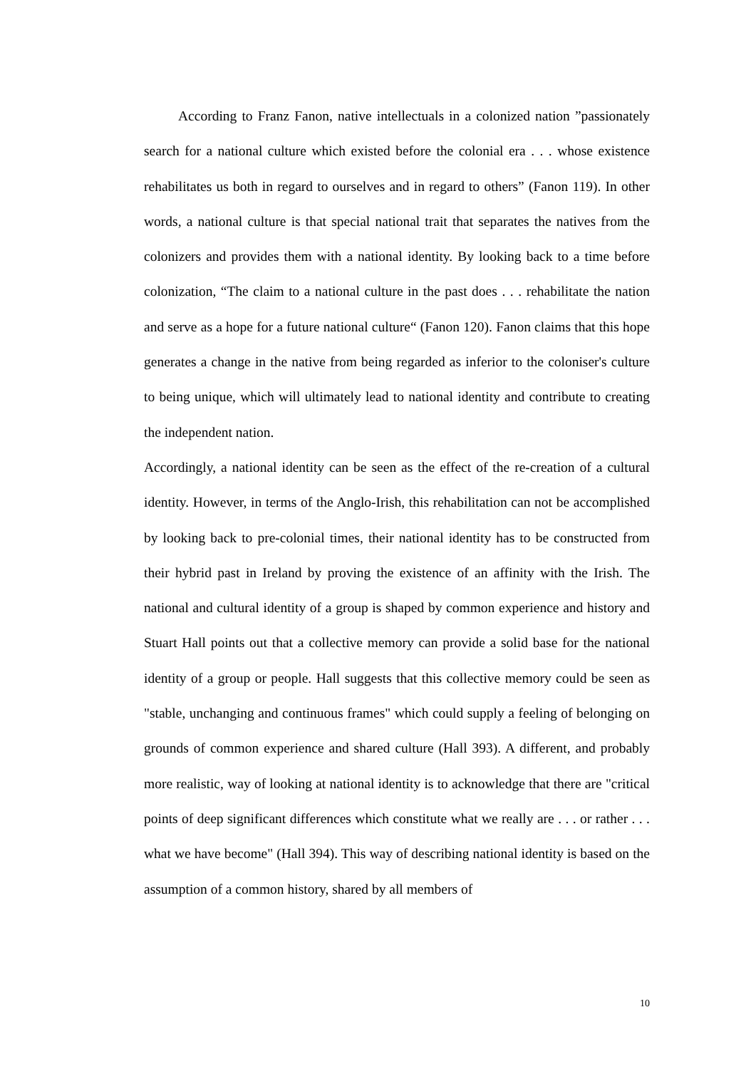According to Franz Fanon, native intellectuals in a colonized nation ”passionately search for a national culture which existed before the colonial era . . . whose existence rehabilitates us both in regard to ourselves and in regard to others” (Fanon 119). In other words, a national culture is that special national trait that separates the natives from the colonizers and provides them with a national identity. By looking back to a time before colonization, “The claim to a national culture in the past does . . . rehabilitate the nation and serve as a hope for a future national culture“ (Fanon 120). Fanon claims that this hope generates a change in the native from being regarded as inferior to the coloniser's culture to being unique, which will ultimately lead to national identity and contribute to creating the independent nation.
Accordingly, a national identity can be seen as the effect of the re-creation of a cultural identity. However, in terms of the Anglo-Irish, this rehabilitation can not be accomplished by looking back to pre-colonial times, their national identity has to be constructed from their hybrid past in Ireland by proving the existence of an affinity with the Irish. The national and cultural identity of a group is shaped by common experience and history and Stuart Hall points out that a collective memory can provide a solid base for the national identity of a group or people. Hall suggests that this collective memory could be seen as "stable, unchanging and continuous frames" which could supply a feeling of belonging on grounds of common experience and shared culture (Hall 393). A different, and probably more realistic, way of looking at national identity is to acknowledge that there are "critical points of deep significant differences which constitute what we really are . . . or rather . . . what we have become" (Hall 394). This way of describing national identity is based on the assumption of a common history, shared by all members of
10